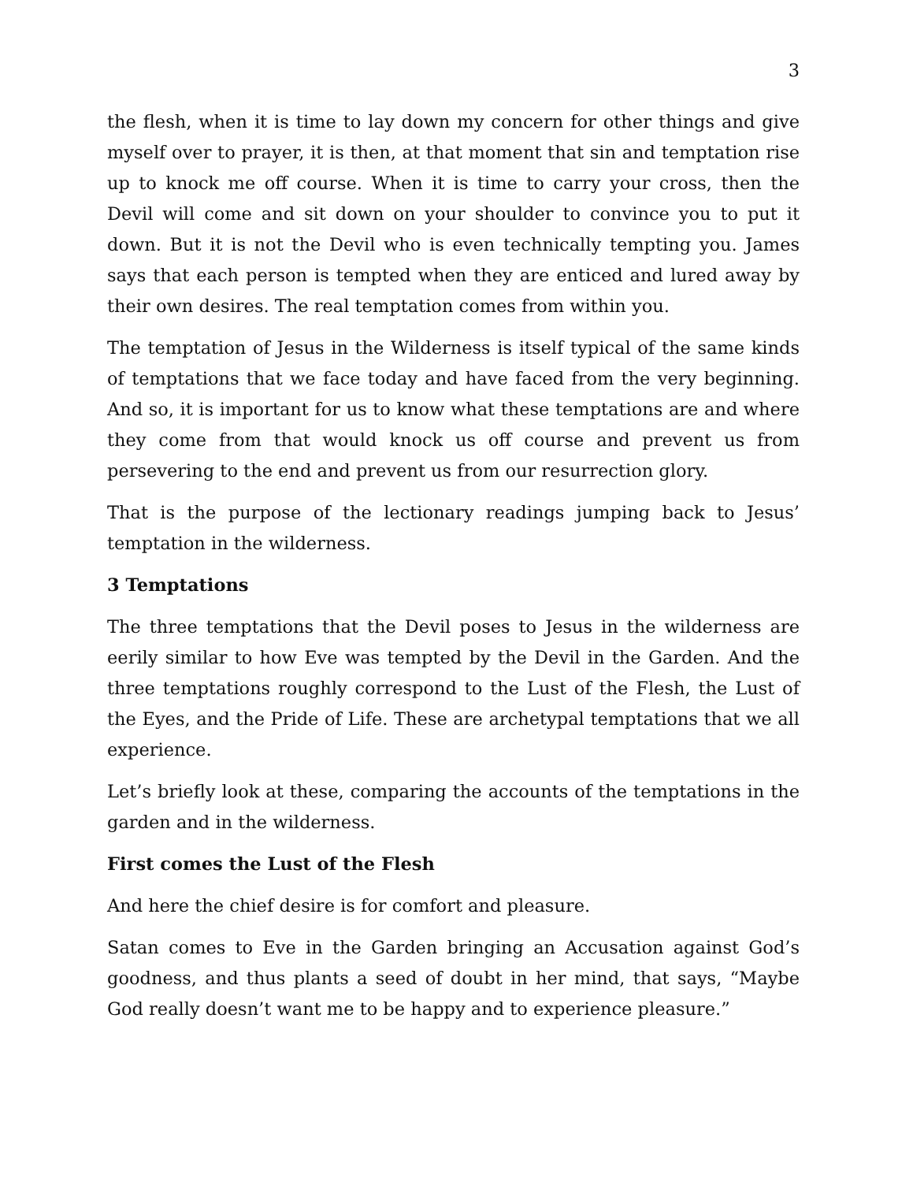3
the flesh, when it is time to lay down my concern for other things and give myself over to prayer, it is then, at that moment that sin and temptation rise up to knock me off course. When it is time to carry your cross, then the Devil will come and sit down on your shoulder to convince you to put it down. But it is not the Devil who is even technically tempting you. James says that each person is tempted when they are enticed and lured away by their own desires. The real temptation comes from within you.
The temptation of Jesus in the Wilderness is itself typical of the same kinds of temptations that we face today and have faced from the very beginning. And so, it is important for us to know what these temptations are and where they come from that would knock us off course and prevent us from persevering to the end and prevent us from our resurrection glory.
That is the purpose of the lectionary readings jumping back to Jesus’ temptation in the wilderness.
3 Temptations
The three temptations that the Devil poses to Jesus in the wilderness are eerily similar to how Eve was tempted by the Devil in the Garden. And the three temptations roughly correspond to the Lust of the Flesh, the Lust of the Eyes, and the Pride of Life. These are archetypal temptations that we all experience.
Let’s briefly look at these, comparing the accounts of the temptations in the garden and in the wilderness.
First comes the Lust of the Flesh
And here the chief desire is for comfort and pleasure.
Satan comes to Eve in the Garden bringing an Accusation against God’s goodness, and thus plants a seed of doubt in her mind, that says, “Maybe God really doesn’t want me to be happy and to experience pleasure.”